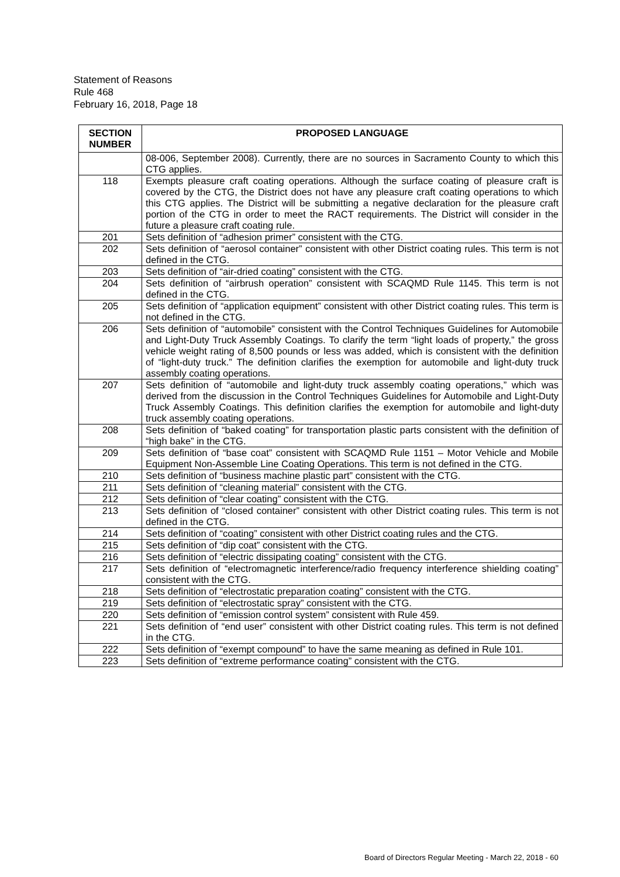Statement of Reasons
Rule 468
February 16, 2018, Page 18
| SECTION NUMBER | PROPOSED LANGUAGE |
| --- | --- |
| | 08-006, September 2008). Currently, there are no sources in Sacramento County to which this CTG applies. |
| 118 | Exempts pleasure craft coating operations. Although the surface coating of pleasure craft is covered by the CTG, the District does not have any pleasure craft coating operations to which this CTG applies. The District will be submitting a negative declaration for the pleasure craft portion of the CTG in order to meet the RACT requirements. The District will consider in the future a pleasure craft coating rule. |
| 201 | Sets definition of “adhesion primer” consistent with the CTG. |
| 202 | Sets definition of “aerosol container” consistent with other District coating rules. This term is not defined in the CTG. |
| 203 | Sets definition of “air-dried coating” consistent with the CTG. |
| 204 | Sets definition of “airbrush operation” consistent with SCAQMD Rule 1145. This term is not defined in the CTG. |
| 205 | Sets definition of “application equipment” consistent with other District coating rules. This term is not defined in the CTG. |
| 206 | Sets definition of “automobile” consistent with the Control Techniques Guidelines for Automobile and Light-Duty Truck Assembly Coatings. To clarify the term “light loads of property,” the gross vehicle weight rating of 8,500 pounds or less was added, which is consistent with the definition of “light-duty truck.” The definition clarifies the exemption for automobile and light-duty truck assembly coating operations. |
| 207 | Sets definition of “automobile and light-duty truck assembly coating operations,” which was derived from the discussion in the Control Techniques Guidelines for Automobile and Light-Duty Truck Assembly Coatings. This definition clarifies the exemption for automobile and light-duty truck assembly coating operations. |
| 208 | Sets definition of “baked coating” for transportation plastic parts consistent with the definition of “high bake” in the CTG. |
| 209 | Sets definition of “base coat” consistent with SCAQMD Rule 1151 – Motor Vehicle and Mobile Equipment Non-Assemble Line Coating Operations. This term is not defined in the CTG. |
| 210 | Sets definition of “business machine plastic part” consistent with the CTG. |
| 211 | Sets definition of “cleaning material” consistent with the CTG. |
| 212 | Sets definition of “clear coating” consistent with the CTG. |
| 213 | Sets definition of “closed container” consistent with other District coating rules. This term is not defined in the CTG. |
| 214 | Sets definition of “coating” consistent with other District coating rules and the CTG. |
| 215 | Sets definition of “dip coat” consistent with the CTG. |
| 216 | Sets definition of “electric dissipating coating” consistent with the CTG. |
| 217 | Sets definition of “electromagnetic interference/radio frequency interference shielding coating” consistent with the CTG. |
| 218 | Sets definition of “electrostatic preparation coating” consistent with the CTG. |
| 219 | Sets definition of “electrostatic spray” consistent with the CTG. |
| 220 | Sets definition of “emission control system” consistent with Rule 459. |
| 221 | Sets definition of “end user” consistent with other District coating rules. This term is not defined in the CTG. |
| 222 | Sets definition of “exempt compound” to have the same meaning as defined in Rule 101. |
| 223 | Sets definition of “extreme performance coating” consistent with the CTG. |
Board of Directors Regular Meeting - March 22, 2018 - 60